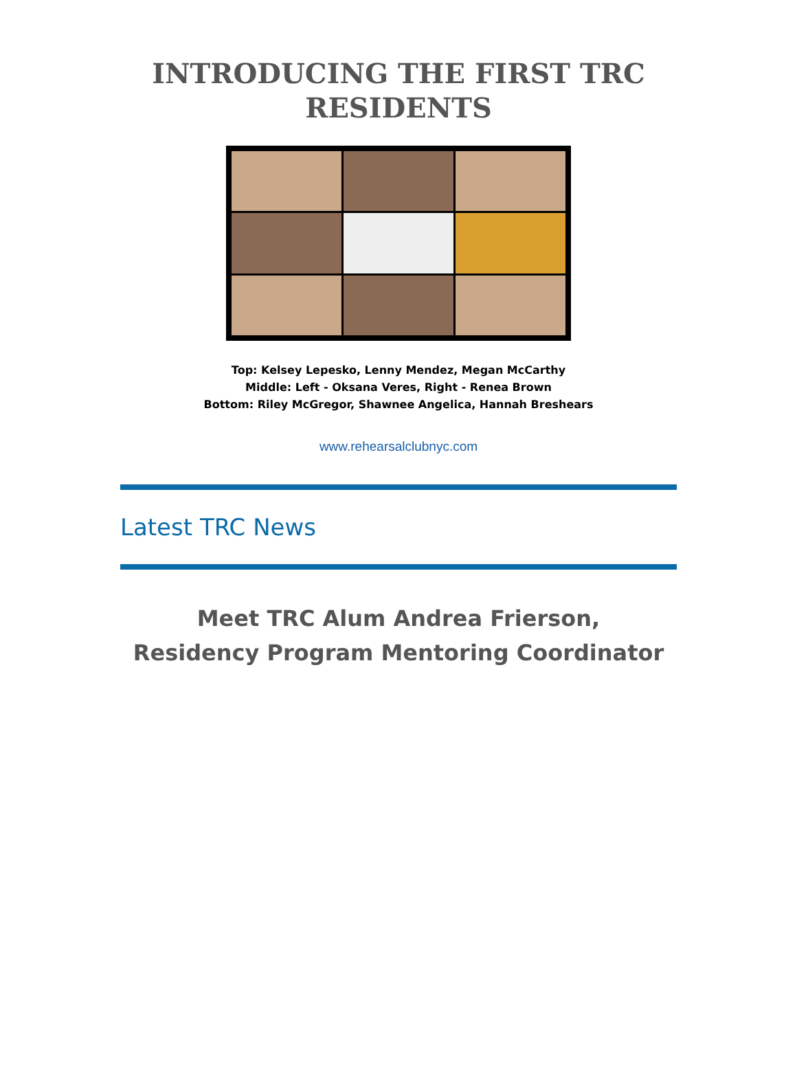INTRODUCING THE FIRST TRC
RESIDENTS
Top: Kelsey Lepesko, Lenny Mendez, Megan McCarthy
Middle: Left - Oksana Veres, Right - Renea Brown
Bottom: Riley McGregor, Shawnee Angelica, Hannah Breshears
www.rehearsalclubnyc.com
Latest TRC News
Meet TRC Alum Andrea Frierson,
Residency Program Mentoring Coordinator